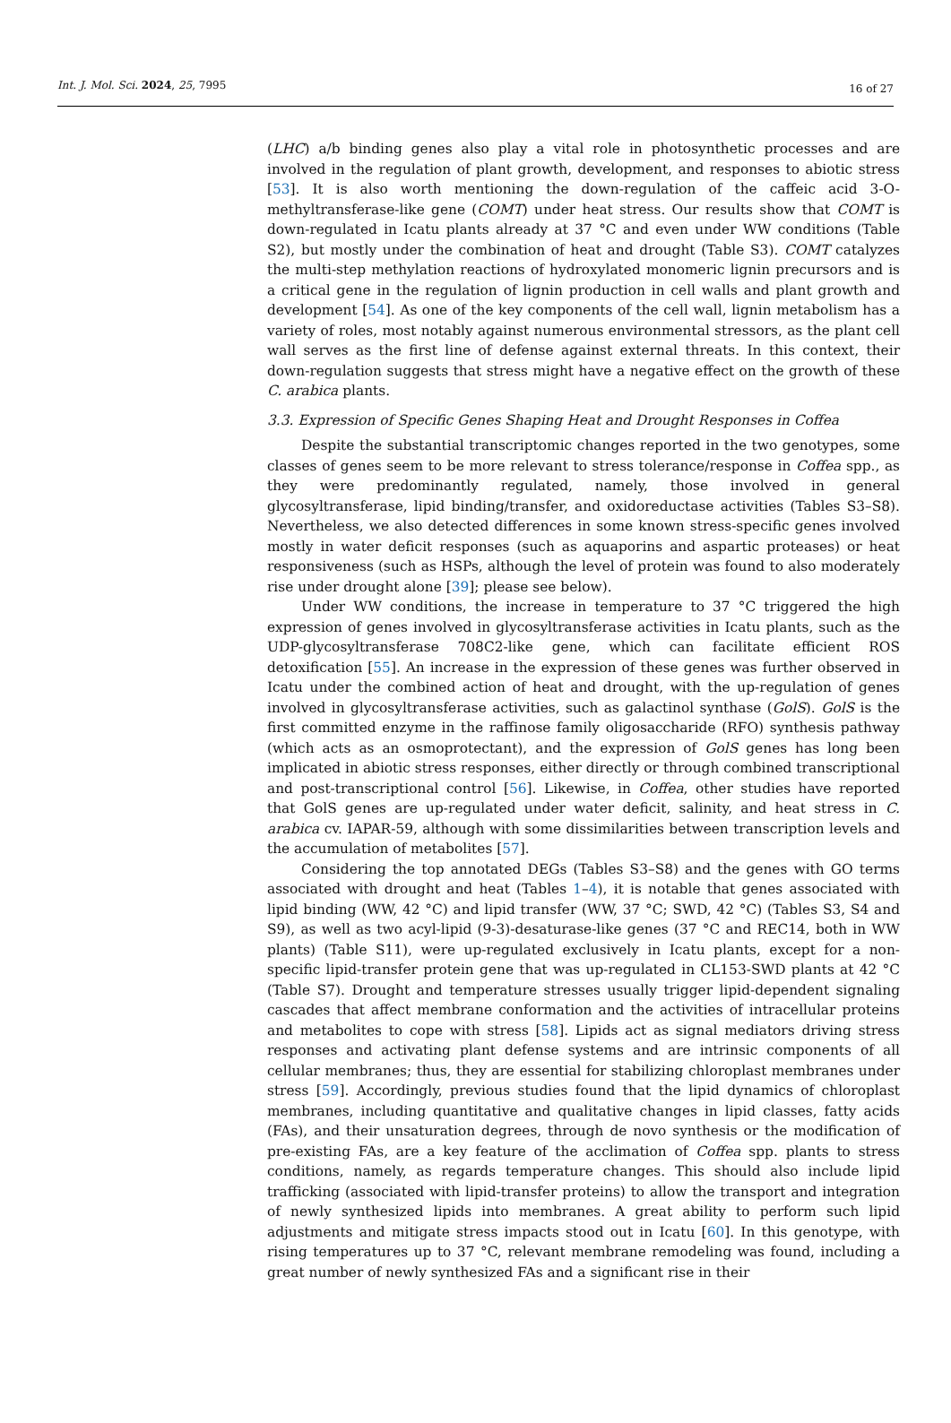Int. J. Mol. Sci. 2024, 25, 7995 16 of 27
(LHC) a/b binding genes also play a vital role in photosynthetic processes and are involved in the regulation of plant growth, development, and responses to abiotic stress [53]. It is also worth mentioning the down-regulation of the caffeic acid 3-O-methyltransferase-like gene (COMT) under heat stress. Our results show that COMT is down-regulated in Icatu plants already at 37 °C and even under WW conditions (Table S2), but mostly under the combination of heat and drought (Table S3). COMT catalyzes the multi-step methylation reactions of hydroxylated monomeric lignin precursors and is a critical gene in the regulation of lignin production in cell walls and plant growth and development [54]. As one of the key components of the cell wall, lignin metabolism has a variety of roles, most notably against numerous environmental stressors, as the plant cell wall serves as the first line of defense against external threats. In this context, their down-regulation suggests that stress might have a negative effect on the growth of these C. arabica plants.
3.3. Expression of Specific Genes Shaping Heat and Drought Responses in Coffea
Despite the substantial transcriptomic changes reported in the two genotypes, some classes of genes seem to be more relevant to stress tolerance/response in Coffea spp., as they were predominantly regulated, namely, those involved in general glycosyltransferase, lipid binding/transfer, and oxidoreductase activities (Tables S3–S8). Nevertheless, we also detected differences in some known stress-specific genes involved mostly in water deficit responses (such as aquaporins and aspartic proteases) or heat responsiveness (such as HSPs, although the level of protein was found to also moderately rise under drought alone [39]; please see below).
Under WW conditions, the increase in temperature to 37 °C triggered the high expression of genes involved in glycosyltransferase activities in Icatu plants, such as the UDP-glycosyltransferase 708C2-like gene, which can facilitate efficient ROS detoxification [55]. An increase in the expression of these genes was further observed in Icatu under the combined action of heat and drought, with the up-regulation of genes involved in glycosyltransferase activities, such as galactinol synthase (GolS). GolS is the first committed enzyme in the raffinose family oligosaccharide (RFO) synthesis pathway (which acts as an osmoprotectant), and the expression of GolS genes has long been implicated in abiotic stress responses, either directly or through combined transcriptional and post-transcriptional control [56]. Likewise, in Coffea, other studies have reported that GolS genes are up-regulated under water deficit, salinity, and heat stress in C. arabica cv. IAPAR-59, although with some dissimilarities between transcription levels and the accumulation of metabolites [57].
Considering the top annotated DEGs (Tables S3–S8) and the genes with GO terms associated with drought and heat (Tables 1–4), it is notable that genes associated with lipid binding (WW, 42 °C) and lipid transfer (WW, 37 °C; SWD, 42 °C) (Tables S3, S4 and S9), as well as two acyl-lipid (9-3)-desaturase-like genes (37 °C and REC14, both in WW plants) (Table S11), were up-regulated exclusively in Icatu plants, except for a non-specific lipid-transfer protein gene that was up-regulated in CL153-SWD plants at 42 °C (Table S7). Drought and temperature stresses usually trigger lipid-dependent signaling cascades that affect membrane conformation and the activities of intracellular proteins and metabolites to cope with stress [58]. Lipids act as signal mediators driving stress responses and activating plant defense systems and are intrinsic components of all cellular membranes; thus, they are essential for stabilizing chloroplast membranes under stress [59]. Accordingly, previous studies found that the lipid dynamics of chloroplast membranes, including quantitative and qualitative changes in lipid classes, fatty acids (FAs), and their unsaturation degrees, through de novo synthesis or the modification of pre-existing FAs, are a key feature of the acclimation of Coffea spp. plants to stress conditions, namely, as regards temperature changes. This should also include lipid trafficking (associated with lipid-transfer proteins) to allow the transport and integration of newly synthesized lipids into membranes. A great ability to perform such lipid adjustments and mitigate stress impacts stood out in Icatu [60]. In this genotype, with rising temperatures up to 37 °C, relevant membrane remodeling was found, including a great number of newly synthesized FAs and a significant rise in their